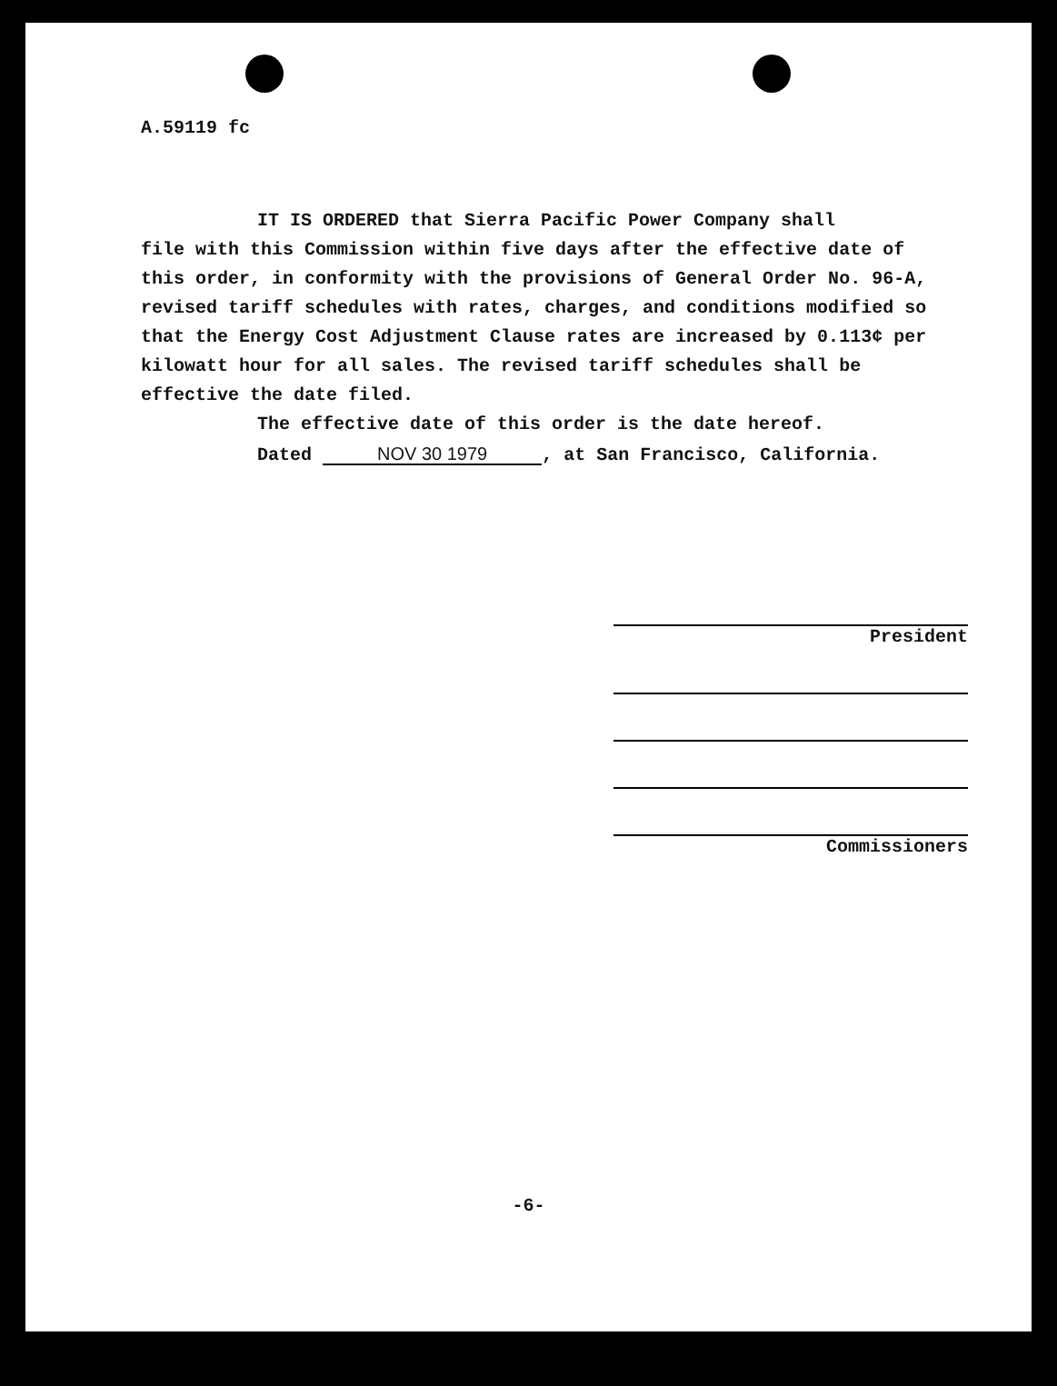A.59119 fc
IT IS ORDERED that Sierra Pacific Power Company shall
file with this Commission within five days after the effective date of this order, in conformity with the provisions of General Order No. 96-A, revised tariff schedules with rates, charges, and conditions modified so that the Energy Cost Adjustment Clause rates are increased by 0.113¢ per kilowatt hour for all sales. The revised tariff schedules shall be effective the date filed.
The effective date of this order is the date hereof.
Dated NOV 30 1979, at San Francisco, California.
President
Commissioners
-6-